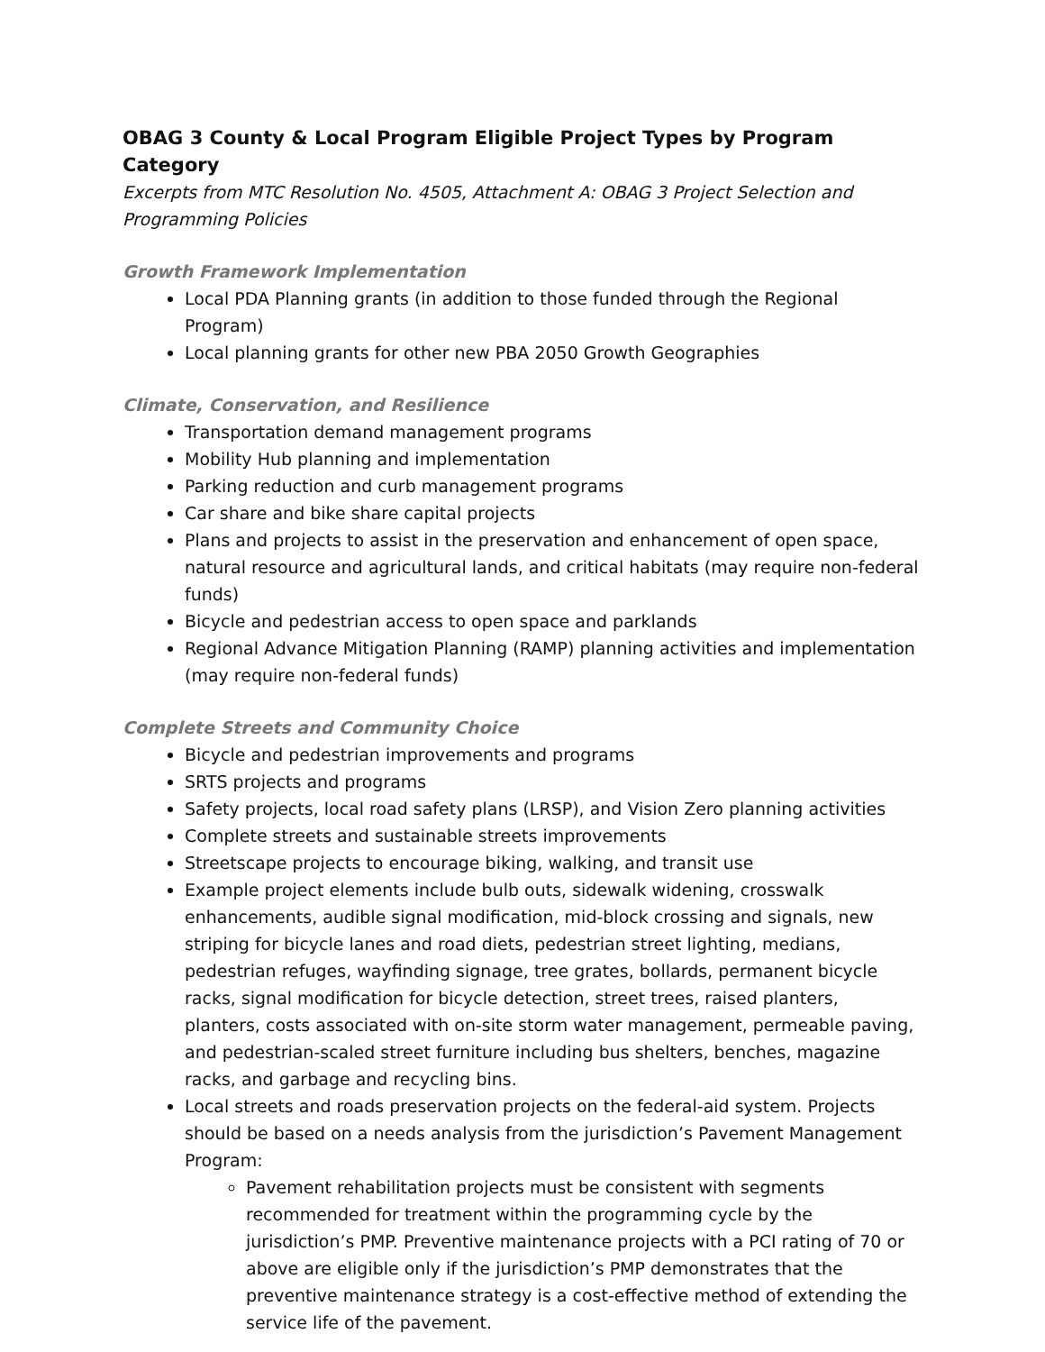OBAG 3 County & Local Program Eligible Project Types by Program Category
Excerpts from MTC Resolution No. 4505, Attachment A: OBAG 3 Project Selection and Programming Policies
Growth Framework Implementation
Local PDA Planning grants (in addition to those funded through the Regional Program)
Local planning grants for other new PBA 2050 Growth Geographies
Climate, Conservation, and Resilience
Transportation demand management programs
Mobility Hub planning and implementation
Parking reduction and curb management programs
Car share and bike share capital projects
Plans and projects to assist in the preservation and enhancement of open space, natural resource and agricultural lands, and critical habitats (may require non-federal funds)
Bicycle and pedestrian access to open space and parklands
Regional Advance Mitigation Planning (RAMP) planning activities and implementation (may require non-federal funds)
Complete Streets and Community Choice
Bicycle and pedestrian improvements and programs
SRTS projects and programs
Safety projects, local road safety plans (LRSP), and Vision Zero planning activities
Complete streets and sustainable streets improvements
Streetscape projects to encourage biking, walking, and transit use
Example project elements include bulb outs, sidewalk widening, crosswalk enhancements, audible signal modification, mid-block crossing and signals, new striping for bicycle lanes and road diets, pedestrian street lighting, medians, pedestrian refuges, wayfinding signage, tree grates, bollards, permanent bicycle racks, signal modification for bicycle detection, street trees, raised planters, planters, costs associated with on-site storm water management, permeable paving, and pedestrian-scaled street furniture including bus shelters, benches, magazine racks, and garbage and recycling bins.
Local streets and roads preservation projects on the federal-aid system. Projects should be based on a needs analysis from the jurisdiction’s Pavement Management Program:
Pavement rehabilitation projects must be consistent with segments recommended for treatment within the programming cycle by the jurisdiction’s PMP. Preventive maintenance projects with a PCI rating of 70 or above are eligible only if the jurisdiction’s PMP demonstrates that the preventive maintenance strategy is a cost-effective method of extending the service life of the pavement.